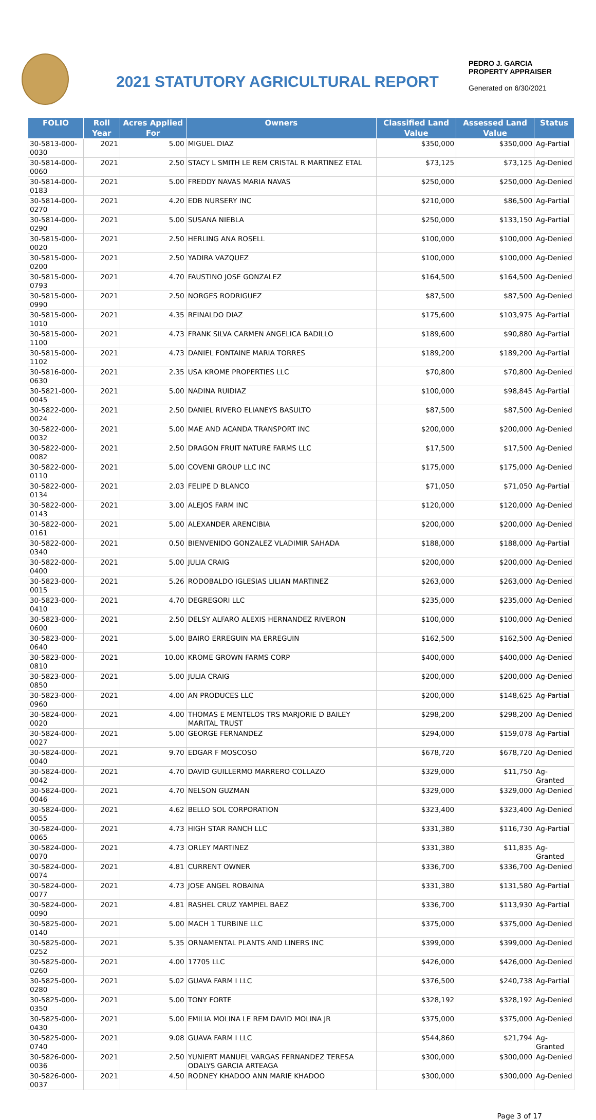2021 STATUTORY AGRICULTURAL REPORT
PEDRO J. GARCIA
PROPERTY APPRAISER
Generated on 6/30/2021
| FOLIO | Roll Year | Acres Applied For | Owners | Classified Land Value | Assessed Land Value | Status |
| --- | --- | --- | --- | --- | --- | --- |
| 30-5813-000-0030 | 2021 | 5.00 | MIGUEL DIAZ | $350,000 | $350,000 | Ag-Partial |
| 30-5814-000-0060 | 2021 | 2.50 | STACY L SMITH LE REM CRISTAL R MARTINEZ ETAL | $73,125 | $73,125 | Ag-Denied |
| 30-5814-000-0183 | 2021 | 5.00 | FREDDY NAVAS MARIA NAVAS | $250,000 | $250,000 | Ag-Denied |
| 30-5814-000-0270 | 2021 | 4.20 | EDB NURSERY INC | $210,000 | $86,500 | Ag-Partial |
| 30-5814-000-0290 | 2021 | 5.00 | SUSANA NIEBLA | $250,000 | $133,150 | Ag-Partial |
| 30-5815-000-0020 | 2021 | 2.50 | HERLING ANA ROSELL | $100,000 | $100,000 | Ag-Denied |
| 30-5815-000-0200 | 2021 | 2.50 | YADIRA VAZQUEZ | $100,000 | $100,000 | Ag-Denied |
| 30-5815-000-0793 | 2021 | 4.70 | FAUSTINO JOSE GONZALEZ | $164,500 | $164,500 | Ag-Denied |
| 30-5815-000-0990 | 2021 | 2.50 | NORGES RODRIGUEZ | $87,500 | $87,500 | Ag-Denied |
| 30-5815-000-1010 | 2021 | 4.35 | REINALDO DIAZ | $175,600 | $103,975 | Ag-Partial |
| 30-5815-000-1100 | 2021 | 4.73 | FRANK SILVA CARMEN ANGELICA BADILLO | $189,600 | $90,880 | Ag-Partial |
| 30-5815-000-1102 | 2021 | 4.73 | DANIEL FONTAINE MARIA TORRES | $189,200 | $189,200 | Ag-Partial |
| 30-5816-000-0630 | 2021 | 2.35 | USA KROME PROPERTIES LLC | $70,800 | $70,800 | Ag-Denied |
| 30-5821-000-0045 | 2021 | 5.00 | NADINA RUIDIAZ | $100,000 | $98,845 | Ag-Partial |
| 30-5822-000-0024 | 2021 | 2.50 | DANIEL RIVERO ELIANEYS BASULTO | $87,500 | $87,500 | Ag-Denied |
| 30-5822-000-0032 | 2021 | 5.00 | MAE AND ACANDA TRANSPORT INC | $200,000 | $200,000 | Ag-Denied |
| 30-5822-000-0082 | 2021 | 2.50 | DRAGON FRUIT NATURE FARMS LLC | $17,500 | $17,500 | Ag-Denied |
| 30-5822-000-0110 | 2021 | 5.00 | COVENI GROUP LLC INC | $175,000 | $175,000 | Ag-Denied |
| 30-5822-000-0134 | 2021 | 2.03 | FELIPE D BLANCO | $71,050 | $71,050 | Ag-Partial |
| 30-5822-000-0143 | 2021 | 3.00 | ALEJOS FARM INC | $120,000 | $120,000 | Ag-Denied |
| 30-5822-000-0161 | 2021 | 5.00 | ALEXANDER ARENCIBIA | $200,000 | $200,000 | Ag-Denied |
| 30-5822-000-0340 | 2021 | 0.50 | BIENVENIDO GONZALEZ VLADIMIR SAHADA | $188,000 | $188,000 | Ag-Partial |
| 30-5822-000-0400 | 2021 | 5.00 | JULIA CRAIG | $200,000 | $200,000 | Ag-Denied |
| 30-5823-000-0015 | 2021 | 5.26 | RODOBALDO IGLESIAS LILIAN MARTINEZ | $263,000 | $263,000 | Ag-Denied |
| 30-5823-000-0410 | 2021 | 4.70 | DEGREGORI LLC | $235,000 | $235,000 | Ag-Denied |
| 30-5823-000-0600 | 2021 | 2.50 | DELSY ALFARO ALEXIS HERNANDEZ RIVERON | $100,000 | $100,000 | Ag-Denied |
| 30-5823-000-0640 | 2021 | 5.00 | BAIRO ERREGUIN MA ERREGUIN | $162,500 | $162,500 | Ag-Denied |
| 30-5823-000-0810 | 2021 | 10.00 | KROME GROWN FARMS CORP | $400,000 | $400,000 | Ag-Denied |
| 30-5823-000-0850 | 2021 | 5.00 | JULIA CRAIG | $200,000 | $200,000 | Ag-Denied |
| 30-5823-000-0960 | 2021 | 4.00 | AN PRODUCES LLC | $200,000 | $148,625 | Ag-Partial |
| 30-5824-000-0020 | 2021 | 4.00 | THOMAS E MENTELOS TRS MARJORIE D BAILEY MARITAL TRUST | $298,200 | $298,200 | Ag-Denied |
| 30-5824-000-0027 | 2021 | 5.00 | GEORGE FERNANDEZ | $294,000 | $159,078 | Ag-Partial |
| 30-5824-000-0040 | 2021 | 9.70 | EDGAR F MOSCOSO | $678,720 | $678,720 | Ag-Denied |
| 30-5824-000-0042 | 2021 | 4.70 | DAVID GUILLERMO MARRERO COLLAZO | $329,000 | $11,750 | Ag-Granted |
| 30-5824-000-0046 | 2021 | 4.70 | NELSON GUZMAN | $329,000 | $329,000 | Ag-Denied |
| 30-5824-000-0055 | 2021 | 4.62 | BELLO SOL CORPORATION | $323,400 | $323,400 | Ag-Denied |
| 30-5824-000-0065 | 2021 | 4.73 | HIGH STAR RANCH LLC | $331,380 | $116,730 | Ag-Partial |
| 30-5824-000-0070 | 2021 | 4.73 | ORLEY MARTINEZ | $331,380 | $11,835 | Ag-Granted |
| 30-5824-000-0074 | 2021 | 4.81 | CURRENT OWNER | $336,700 | $336,700 | Ag-Denied |
| 30-5824-000-0077 | 2021 | 4.73 | JOSE ANGEL ROBAINA | $331,380 | $131,580 | Ag-Partial |
| 30-5824-000-0090 | 2021 | 4.81 | RASHEL CRUZ YAMPIEL BAEZ | $336,700 | $113,930 | Ag-Partial |
| 30-5825-000-0140 | 2021 | 5.00 | MACH 1 TURBINE LLC | $375,000 | $375,000 | Ag-Denied |
| 30-5825-000-0252 | 2021 | 5.35 | ORNAMENTAL PLANTS AND LINERS INC | $399,000 | $399,000 | Ag-Denied |
| 30-5825-000-0260 | 2021 | 4.00 | 17705 LLC | $426,000 | $426,000 | Ag-Denied |
| 30-5825-000-0280 | 2021 | 5.02 | GUAVA FARM I LLC | $376,500 | $240,738 | Ag-Partial |
| 30-5825-000-0350 | 2021 | 5.00 | TONY FORTE | $328,192 | $328,192 | Ag-Denied |
| 30-5825-000-0430 | 2021 | 5.00 | EMILIA MOLINA LE REM DAVID MOLINA JR | $375,000 | $375,000 | Ag-Denied |
| 30-5825-000-0740 | 2021 | 9.08 | GUAVA FARM I LLC | $544,860 | $21,794 | Ag-Granted |
| 30-5826-000-0036 | 2021 | 2.50 | YUNIERT MANUEL VARGAS FERNANDEZ TERESA ODALYS GARCIA ARTEAGA | $300,000 | $300,000 | Ag-Denied |
| 30-5826-000-0037 | 2021 | 4.50 | RODNEY KHADOO ANN MARIE KHADOO | $300,000 | $300,000 | Ag-Denied |
Page 3 of 17